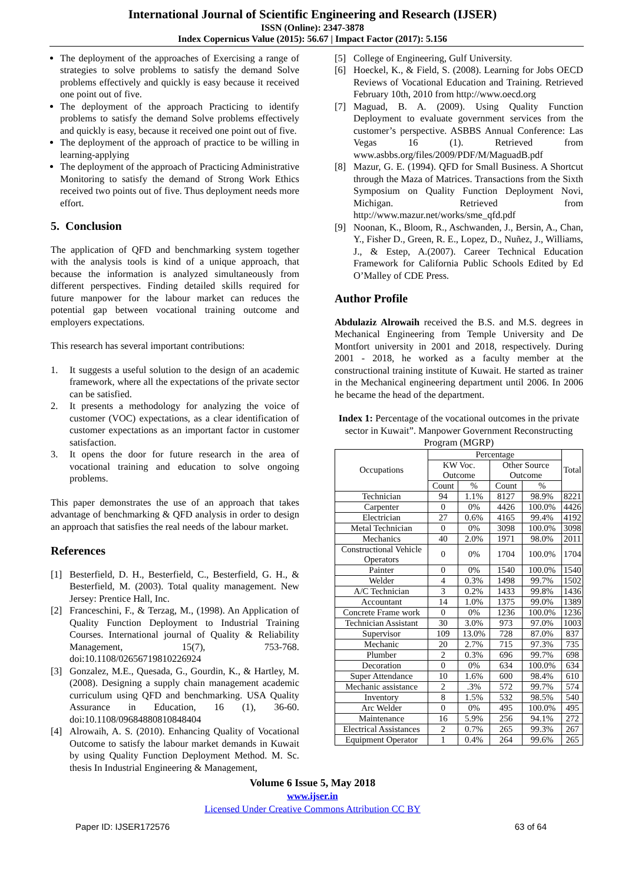International Journal of Scientific Engineering and Research (IJSER)
ISSN (Online): 2347-3878
Index Copernicus Value (2015): 56.67 | Impact Factor (2017): 5.156
The deployment of the approaches of Exercising a range of strategies to solve problems to satisfy the demand Solve problems effectively and quickly is easy because it received one point out of five.
The deployment of the approach Practicing to identify problems to satisfy the demand Solve problems effectively and quickly is easy, because it received one point out of five.
The deployment of the approach of practice to be willing in learning-applying
The deployment of the approach of Practicing Administrative Monitoring to satisfy the demand of Strong Work Ethics received two points out of five. Thus deployment needs more effort.
5. Conclusion
The application of QFD and benchmarking system together with the analysis tools is kind of a unique approach, that because the information is analyzed simultaneously from different perspectives. Finding detailed skills required for future manpower for the labour market can reduces the potential gap between vocational training outcome and employers expectations.
This research has several important contributions:
1. It suggests a useful solution to the design of an academic framework, where all the expectations of the private sector can be satisfied.
2. It presents a methodology for analyzing the voice of customer (VOC) expectations, as a clear identification of customer expectations as an important factor in customer satisfaction.
3. It opens the door for future research in the area of vocational training and education to solve ongoing problems.
This paper demonstrates the use of an approach that takes advantage of benchmarking & QFD analysis in order to design an approach that satisfies the real needs of the labour market.
References
[1] Besterfield, D. H., Besterfield, C., Besterfield, G. H., & Besterfield, M. (2003). Total quality management. New Jersey: Prentice Hall, Inc.
[2] Franceschini, F., & Terzag, M., (1998). An Application of Quality Function Deployment to Industrial Training Courses. International journal of Quality & Reliability Management, 15(7), 753-768. doi:10.1108/02656719810226924
[3] Gonzalez, M.E., Quesada, G., Gourdin, K., & Hartley, M. (2008). Designing a supply chain management academic curriculum using QFD and benchmarking. USA Quality Assurance in Education, 16 (1), 36-60. doi:10.1108/09684880810848404
[4] Alrowaih, A. S. (2010). Enhancing Quality of Vocational Outcome to satisfy the labour market demands in Kuwait by using Quality Function Deployment Method. M. Sc. thesis In Industrial Engineering & Management,
[5] College of Engineering, Gulf University.
[6] Hoeckel, K., & Field, S. (2008). Learning for Jobs OECD Reviews of Vocational Education and Training. Retrieved February 10th, 2010 from http://www.oecd.org
[7] Maguad, B. A. (2009). Using Quality Function Deployment to evaluate government services from the customer’s perspective. ASBBS Annual Conference: Las Vegas 16 (1). Retrieved from www.asbbs.org/files/2009/PDF/M/MaguadB.pdf
[8] Mazur, G. E. (1994). QFD for Small Business. A Shortcut through the Maza of Matrices. Transactions from the Sixth Symposium on Quality Function Deployment Novi, Michigan. Retrieved from http://www.mazur.net/works/sme_qfd.pdf
[9] Noonan, K., Bloom, R., Aschwanden, J., Bersin, A., Chan, Y., Fisher D., Green, R. E., Lopez, D., Nuñez, J., Williams, J., & Estep, A.(2007). Career Technical Education Framework for California Public Schools Edited by Ed O’Malley of CDE Press.
Author Profile
Abdulaziz Alrowaih received the B.S. and M.S. degrees in Mechanical Engineering from Temple University and De Montfort university in 2001 and 2018, respectively. During 2001 - 2018, he worked as a faculty member at the constructional training institute of Kuwait. He started as trainer in the Mechanical engineering department until 2006. In 2006 he became the head of the department.
Index 1: Percentage of the vocational outcomes in the private sector in Kuwait”. Manpower Government Reconstructing Program (MGRP)
| Occupations | Percentage | | | | Total |
| --- | --- | --- | --- | --- | --- |
| | KW Voc. Outcome | | Other Source Outcome | | |
| | Count | % | Count | % | |
| Technician | 94 | 1.1% | 8127 | 98.9% | 8221 |
| Carpenter | 0 | 0% | 4426 | 100.0% | 4426 |
| Electrician | 27 | 0.6% | 4165 | 99.4% | 4192 |
| Metal Technician | 0 | 0% | 3098 | 100.0% | 3098 |
| Mechanics | 40 | 2.0% | 1971 | 98.0% | 2011 |
| Constructional Vehicle Operators | 0 | 0% | 1704 | 100.0% | 1704 |
| Painter | 0 | 0% | 1540 | 100.0% | 1540 |
| Welder | 4 | 0.3% | 1498 | 99.7% | 1502 |
| A/C Technician | 3 | 0.2% | 1433 | 99.8% | 1436 |
| Accountant | 14 | 1.0% | 1375 | 99.0% | 1389 |
| Concrete Frame work | 0 | 0% | 1236 | 100.0% | 1236 |
| Technician Assistant | 30 | 3.0% | 973 | 97.0% | 1003 |
| Supervisor | 109 | 13.0% | 728 | 87.0% | 837 |
| Mechanic | 20 | 2.7% | 715 | 97.3% | 735 |
| Plumber | 2 | 0.3% | 696 | 99.7% | 698 |
| Decoration | 0 | 0% | 634 | 100.0% | 634 |
| Super Attendance | 10 | 1.6% | 600 | 98.4% | 610 |
| Mechanic assistance | 2 | .3% | 572 | 99.7% | 574 |
| Inventory | 8 | 1.5% | 532 | 98.5% | 540 |
| Arc Welder | 0 | 0% | 495 | 100.0% | 495 |
| Maintenance | 16 | 5.9% | 256 | 94.1% | 272 |
| Electrical Assistances | 2 | 0.7% | 265 | 99.3% | 267 |
| Equipment Operator | 1 | 0.4% | 264 | 99.6% | 265 |
Volume 6 Issue 5, May 2018
www.ijser.in
Licensed Under Creative Commons Attribution CC BY
Paper ID: IJSER172576 63 of 64